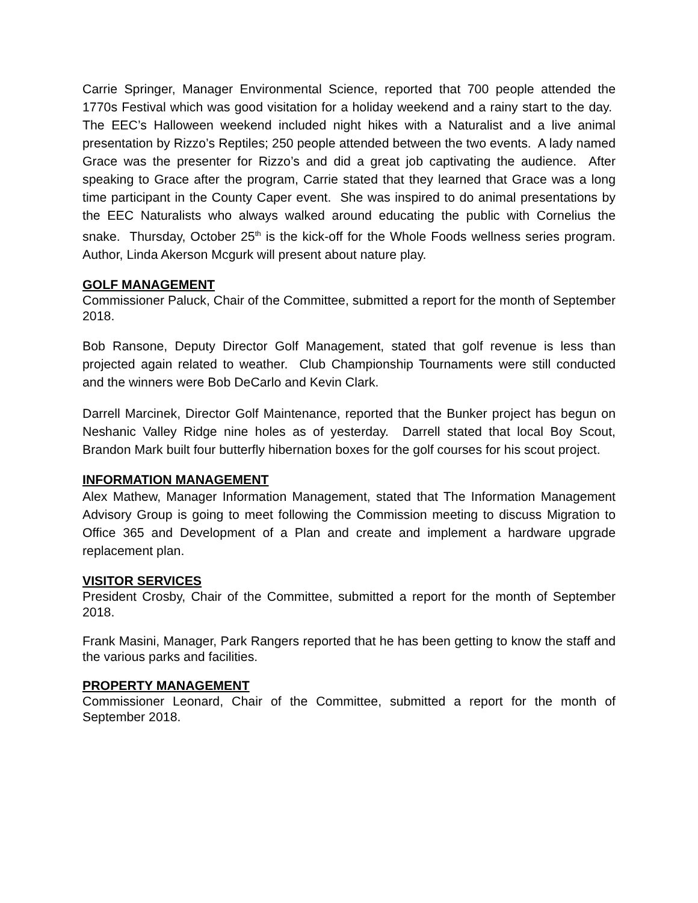Carrie Springer, Manager Environmental Science, reported that 700 people attended the 1770s Festival which was good visitation for a holiday weekend and a rainy start to the day. The EEC’s Halloween weekend included night hikes with a Naturalist and a live animal presentation by Rizzo’s Reptiles; 250 people attended between the two events. A lady named Grace was the presenter for Rizzo’s and did a great job captivating the audience. After speaking to Grace after the program, Carrie stated that they learned that Grace was a long time participant in the County Caper event. She was inspired to do animal presentations by the EEC Naturalists who always walked around educating the public with Cornelius the snake. Thursday, October 25<sup>th</sup> is the kick-off for the Whole Foods wellness series program. Author, Linda Akerson Mcgurk will present about nature play.
GOLF MANAGEMENT
Commissioner Paluck, Chair of the Committee, submitted a report for the month of September 2018.
Bob Ransone, Deputy Director Golf Management, stated that golf revenue is less than projected again related to weather. Club Championship Tournaments were still conducted and the winners were Bob DeCarlo and Kevin Clark.
Darrell Marcinek, Director Golf Maintenance, reported that the Bunker project has begun on Neshanic Valley Ridge nine holes as of yesterday. Darrell stated that local Boy Scout, Brandon Mark built four butterfly hibernation boxes for the golf courses for his scout project.
INFORMATION MANAGEMENT
Alex Mathew, Manager Information Management, stated that The Information Management Advisory Group is going to meet following the Commission meeting to discuss Migration to Office 365 and Development of a Plan and create and implement a hardware upgrade replacement plan.
VISITOR SERVICES
President Crosby, Chair of the Committee, submitted a report for the month of September 2018.
Frank Masini, Manager, Park Rangers reported that he has been getting to know the staff and the various parks and facilities.
PROPERTY MANAGEMENT
Commissioner Leonard, Chair of the Committee, submitted a report for the month of September 2018.